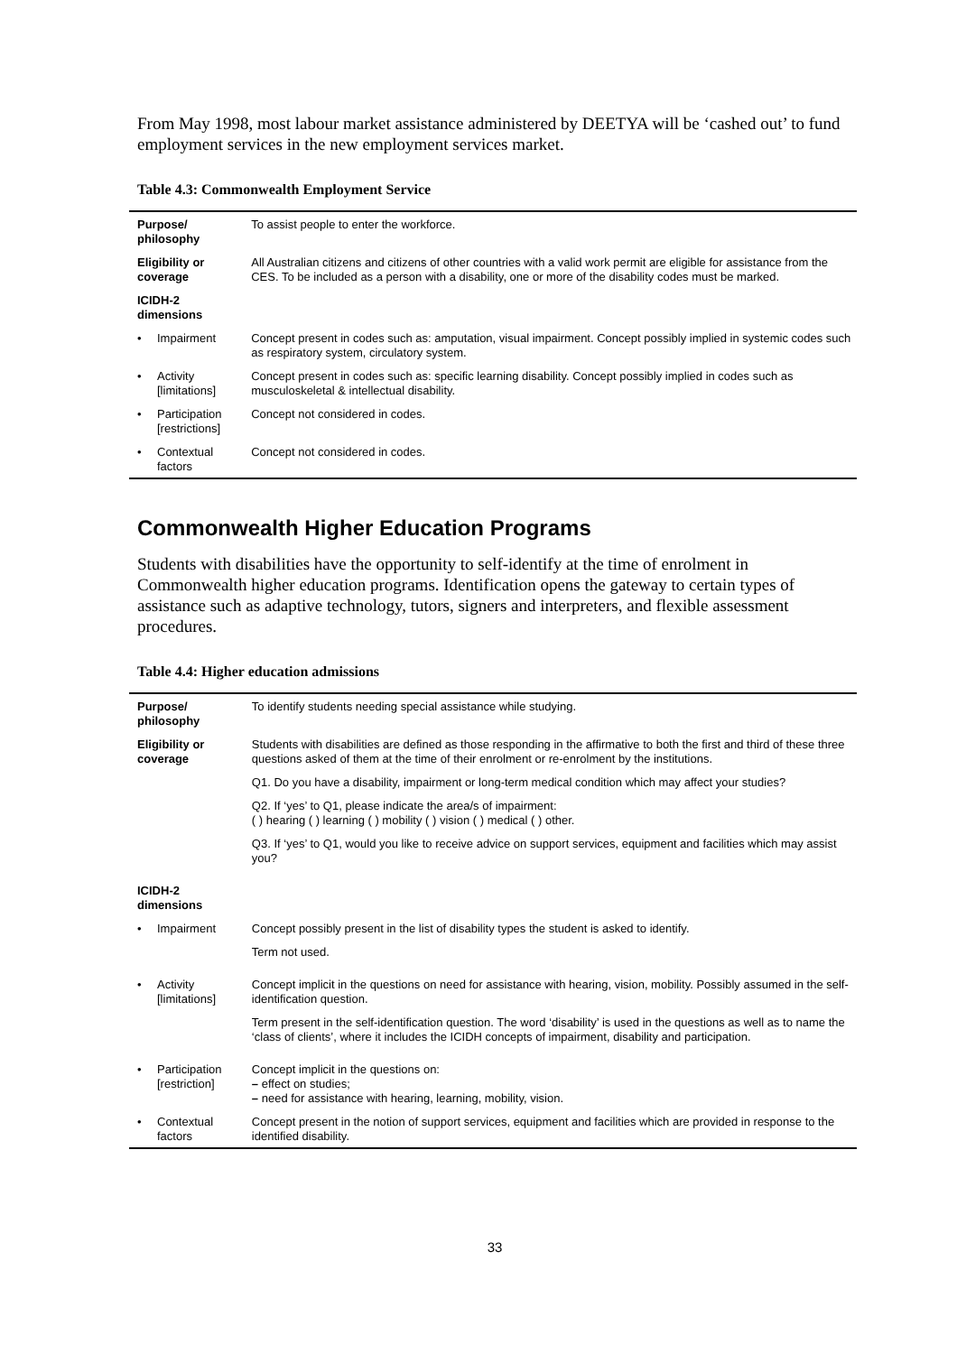From May 1998, most labour market assistance administered by DEETYA will be ‘cashed out’ to fund employment services in the new employment services market.
Table 4.3: Commonwealth Employment Service
| Purpose/ philosophy | | To assist people to enter the workforce. |
| Eligibility or coverage | | All Australian citizens and citizens of other countries with a valid work permit are eligible for assistance from the CES. To be included as a person with a disability, one or more of the disability codes must be marked. |
| ICIDH-2 dimensions | | |
| • | Impairment | Concept present in codes such as: amputation, visual impairment. Concept possibly implied in systemic codes such as respiratory system, circulatory system. |
| • | Activity [limitations] | Concept present in codes such as: specific learning disability. Concept possibly implied in codes such as musculoskeletal & intellectual disability. |
| • | Participation [restrictions] | Concept not considered in codes. |
| • | Contextual factors | Concept not considered in codes. |
Commonwealth Higher Education Programs
Students with disabilities have the opportunity to self-identify at the time of enrolment in Commonwealth higher education programs. Identification opens the gateway to certain types of assistance such as adaptive technology, tutors, signers and interpreters, and flexible assessment procedures.
Table 4.4: Higher education admissions
| Purpose/ philosophy | | To identify students needing special assistance while studying. |
| Eligibility or coverage | | Students with disabilities are defined as those responding in the affirmative to both the first and third of these three questions asked of them at the time of their enrolment or re-enrolment by the institutions. Q1. Do you have a disability, impairment or long-term medical condition which may affect your studies? Q2. If ‘yes’ to Q1, please indicate the area/s of impairment: ( ) hearing ( ) learning ( ) mobility ( ) vision ( ) medical ( ) other. Q3. If ‘yes’ to Q1, would you like to receive advice on support services, equipment and facilities which may assist you? |
| ICIDH-2 dimensions | | |
| • | Impairment | Concept possibly present in the list of disability types the student is asked to identify. Term not used. |
| • | Activity [limitations] | Concept implicit in the questions on need for assistance with hearing, vision, mobility. Possibly assumed in the self-identification question. Term present in the self-identification question. The word ‘disability’ is used in the questions as well as to name the ‘class of clients’, where it includes the ICIDH concepts of impairment, disability and participation. |
| • | Participation [restriction] | Concept implicit in the questions on: – effect on studies; – need for assistance with hearing, learning, mobility, vision. |
| • | Contextual factors | Concept present in the notion of support services, equipment and facilities which are provided in response to the identified disability. |
33